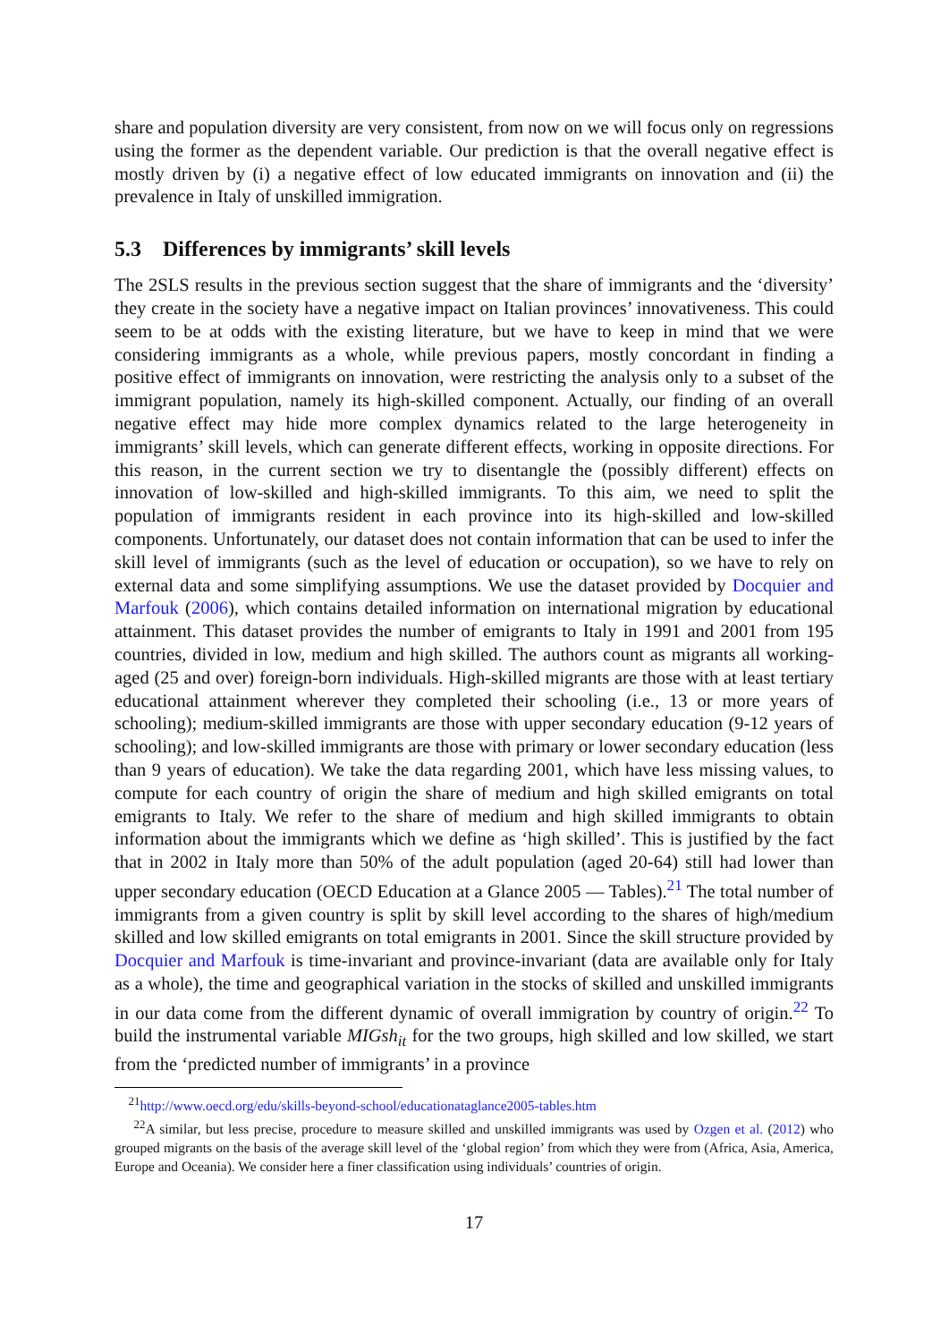share and population diversity are very consistent, from now on we will focus only on regressions using the former as the dependent variable. Our prediction is that the overall negative effect is mostly driven by (i) a negative effect of low educated immigrants on innovation and (ii) the prevalence in Italy of unskilled immigration.
5.3 Differences by immigrants’ skill levels
The 2SLS results in the previous section suggest that the share of immigrants and the ‘diversity’ they create in the society have a negative impact on Italian provinces’ innovativeness. This could seem to be at odds with the existing literature, but we have to keep in mind that we were considering immigrants as a whole, while previous papers, mostly concordant in finding a positive effect of immigrants on innovation, were restricting the analysis only to a subset of the immigrant population, namely its high-skilled component. Actually, our finding of an overall negative effect may hide more complex dynamics related to the large heterogeneity in immigrants’ skill levels, which can generate different effects, working in opposite directions. For this reason, in the current section we try to disentangle the (possibly different) effects on innovation of low-skilled and high-skilled immigrants. To this aim, we need to split the population of immigrants resident in each province into its high-skilled and low-skilled components. Unfortunately, our dataset does not contain information that can be used to infer the skill level of immigrants (such as the level of education or occupation), so we have to rely on external data and some simplifying assumptions. We use the dataset provided by Docquier and Marfouk (2006), which contains detailed information on international migration by educational attainment. This dataset provides the number of emigrants to Italy in 1991 and 2001 from 195 countries, divided in low, medium and high skilled. The authors count as migrants all working-aged (25 and over) foreign-born individuals. High-skilled migrants are those with at least tertiary educational attainment wherever they completed their schooling (i.e., 13 or more years of schooling); medium-skilled immigrants are those with upper secondary education (9-12 years of schooling); and low-skilled immigrants are those with primary or lower secondary education (less than 9 years of education). We take the data regarding 2001, which have less missing values, to compute for each country of origin the share of medium and high skilled emigrants on total emigrants to Italy. We refer to the share of medium and high skilled immigrants to obtain information about the immigrants which we define as ‘high skilled’. This is justified by the fact that in 2002 in Italy more than 50% of the adult population (aged 20-64) still had lower than upper secondary education (OECD Education at a Glance 2005 — Tables).<sup>21</sup> The total number of immigrants from a given country is split by skill level according to the shares of high/medium skilled and low skilled emigrants on total emigrants in 2001. Since the skill structure provided by Docquier and Marfouk is time-invariant and province-invariant (data are available only for Italy as a whole), the time and geographical variation in the stocks of skilled and unskilled immigrants in our data come from the different dynamic of overall immigration by country of origin.<sup>22</sup> To build the instrumental variable MIGsh<sub>it</sub> for the two groups, high skilled and low skilled, we start from the ‘predicted number of immigrants’ in a province
<sup>21</sup> http://www.oecd.org/edu/skills-beyond-school/educationataglance2005-tables.htm
<sup>22</sup> A similar, but less precise, procedure to measure skilled and unskilled immigrants was used by Ozgen et al. (2012) who grouped migrants on the basis of the average skill level of the ‘global region’ from which they were from (Africa, Asia, America, Europe and Oceania). We consider here a finer classification using individuals’ countries of origin.
17